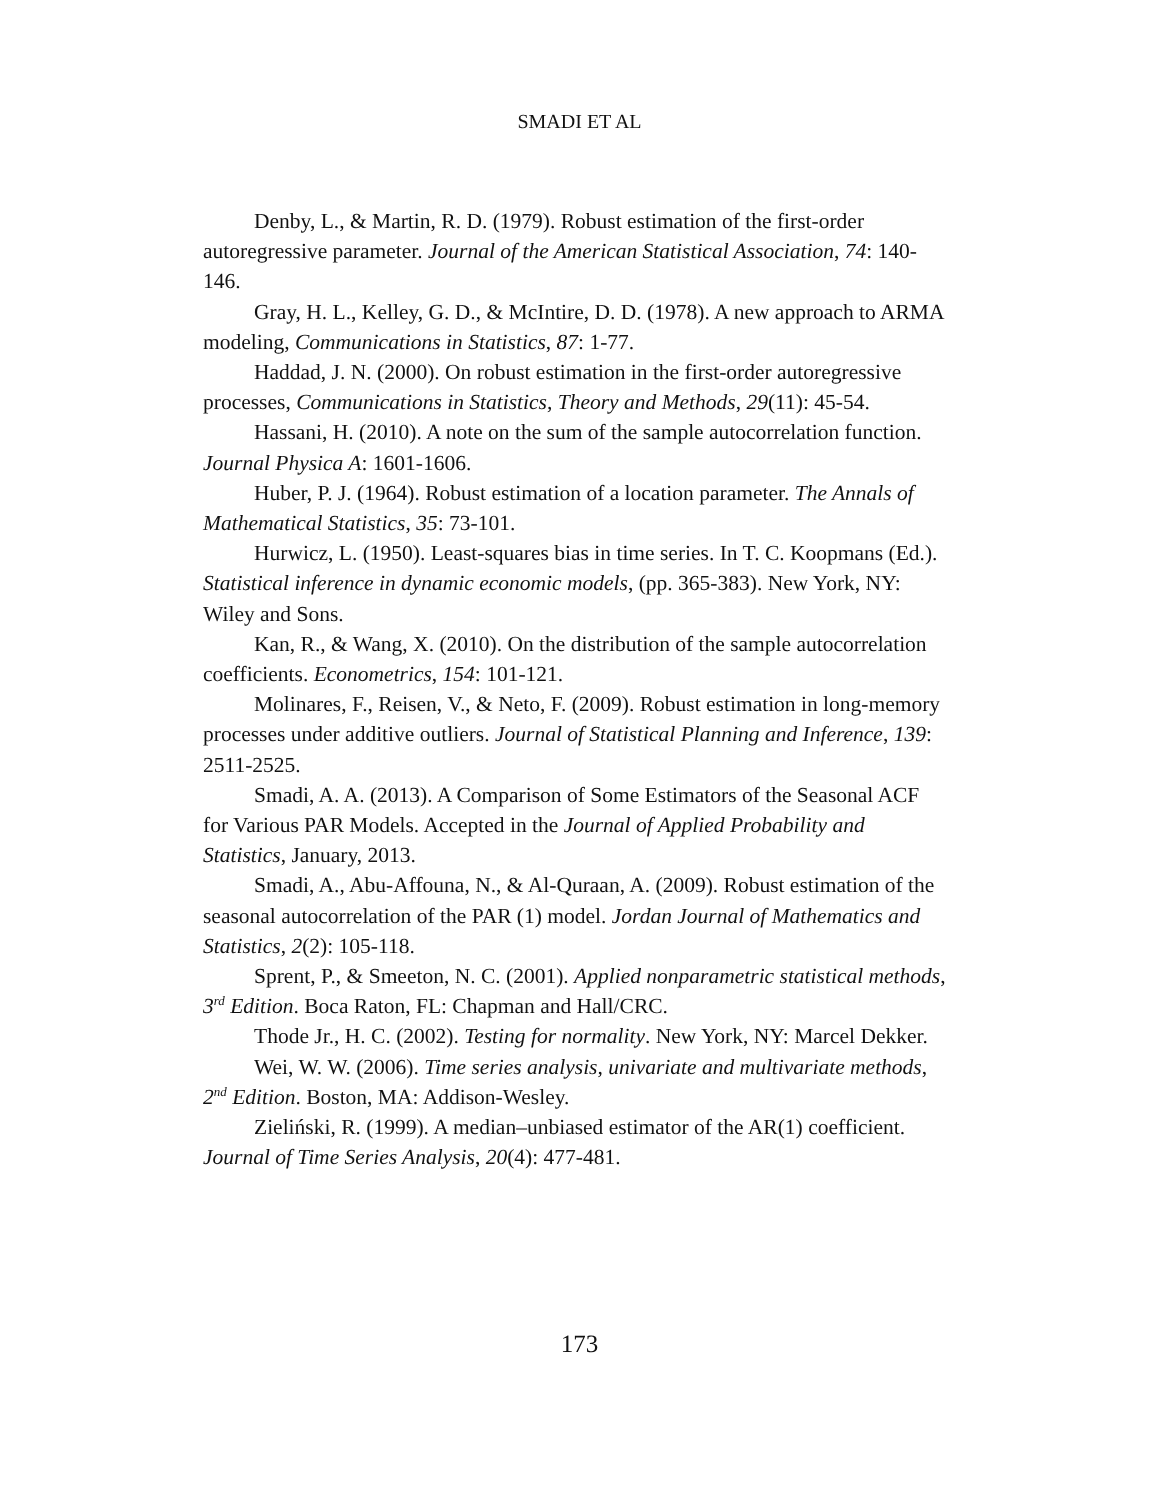SMADI ET AL
Denby, L., & Martin, R. D. (1979). Robust estimation of the first-order autoregressive parameter. Journal of the American Statistical Association, 74: 140-146.
Gray, H. L., Kelley, G. D., & McIntire, D. D. (1978). A new approach to ARMA modeling, Communications in Statistics, 87: 1-77.
Haddad, J. N. (2000). On robust estimation in the first-order autoregressive processes, Communications in Statistics, Theory and Methods, 29(11): 45-54.
Hassani, H. (2010). A note on the sum of the sample autocorrelation function. Journal Physica A: 1601-1606.
Huber, P. J. (1964). Robust estimation of a location parameter. The Annals of Mathematical Statistics, 35: 73-101.
Hurwicz, L. (1950). Least-squares bias in time series. In T. C. Koopmans (Ed.). Statistical inference in dynamic economic models, (pp. 365-383). New York, NY: Wiley and Sons.
Kan, R., & Wang, X. (2010). On the distribution of the sample autocorrelation coefficients. Econometrics, 154: 101-121.
Molinares, F., Reisen, V., & Neto, F. (2009). Robust estimation in long-memory processes under additive outliers. Journal of Statistical Planning and Inference, 139: 2511-2525.
Smadi, A. A. (2013). A Comparison of Some Estimators of the Seasonal ACF for Various PAR Models. Accepted in the Journal of Applied Probability and Statistics, January, 2013.
Smadi, A., Abu-Affouna, N., & Al-Quraan, A. (2009). Robust estimation of the seasonal autocorrelation of the PAR (1) model. Jordan Journal of Mathematics and Statistics, 2(2): 105-118.
Sprent, P., & Smeeton, N. C. (2001). Applied nonparametric statistical methods, 3<sup>rd</sup> Edition. Boca Raton, FL: Chapman and Hall/CRC.
Thode Jr., H. C. (2002). Testing for normality. New York, NY: Marcel Dekker.
Wei, W. W. (2006). Time series analysis, univariate and multivariate methods, 2<sup>nd</sup> Edition. Boston, MA: Addison-Wesley.
Zieliński, R. (1999). A median–unbiased estimator of the AR(1) coefficient. Journal of Time Series Analysis, 20(4): 477-481.
173